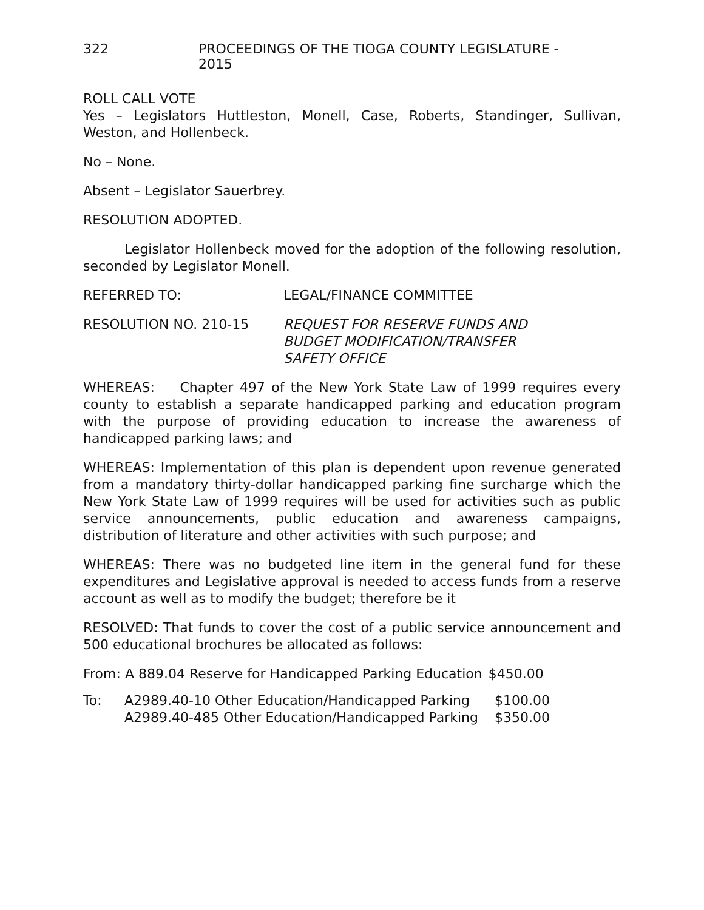322 PROCEEDINGS OF THE TIOGA COUNTY LEGISLATURE - 2015
ROLL CALL VOTE
Yes – Legislators Huttleston, Monell, Case, Roberts, Standinger, Sullivan, Weston, and Hollenbeck.
No – None.
Absent – Legislator Sauerbrey.
RESOLUTION ADOPTED.
Legislator Hollenbeck moved for the adoption of the following resolution, seconded by Legislator Monell.
REFERRED TO: LEGAL/FINANCE COMMITTEE
RESOLUTION NO. 210-15 REQUEST FOR RESERVE FUNDS AND
BUDGET MODIFICATION/TRANSFER
SAFETY OFFICE
WHEREAS: Chapter 497 of the New York State Law of 1999 requires every county to establish a separate handicapped parking and education program with the purpose of providing education to increase the awareness of handicapped parking laws; and
WHEREAS: Implementation of this plan is dependent upon revenue generated from a mandatory thirty-dollar handicapped parking fine surcharge which the New York State Law of 1999 requires will be used for activities such as public service announcements, public education and awareness campaigns, distribution of literature and other activities with such purpose; and
WHEREAS: There was no budgeted line item in the general fund for these expenditures and Legislative approval is needed to access funds from a reserve account as well as to modify the budget; therefore be it
RESOLVED: That funds to cover the cost of a public service announcement and 500 educational brochures be allocated as follows:
| From: A 889.04 Reserve for Handicapped Parking Education | $450.00 |
| To: | A2989.40-10 Other Education/Handicapped Parking | $100.00 |
| | A2989.40-485 Other Education/Handicapped Parking | $350.00 |